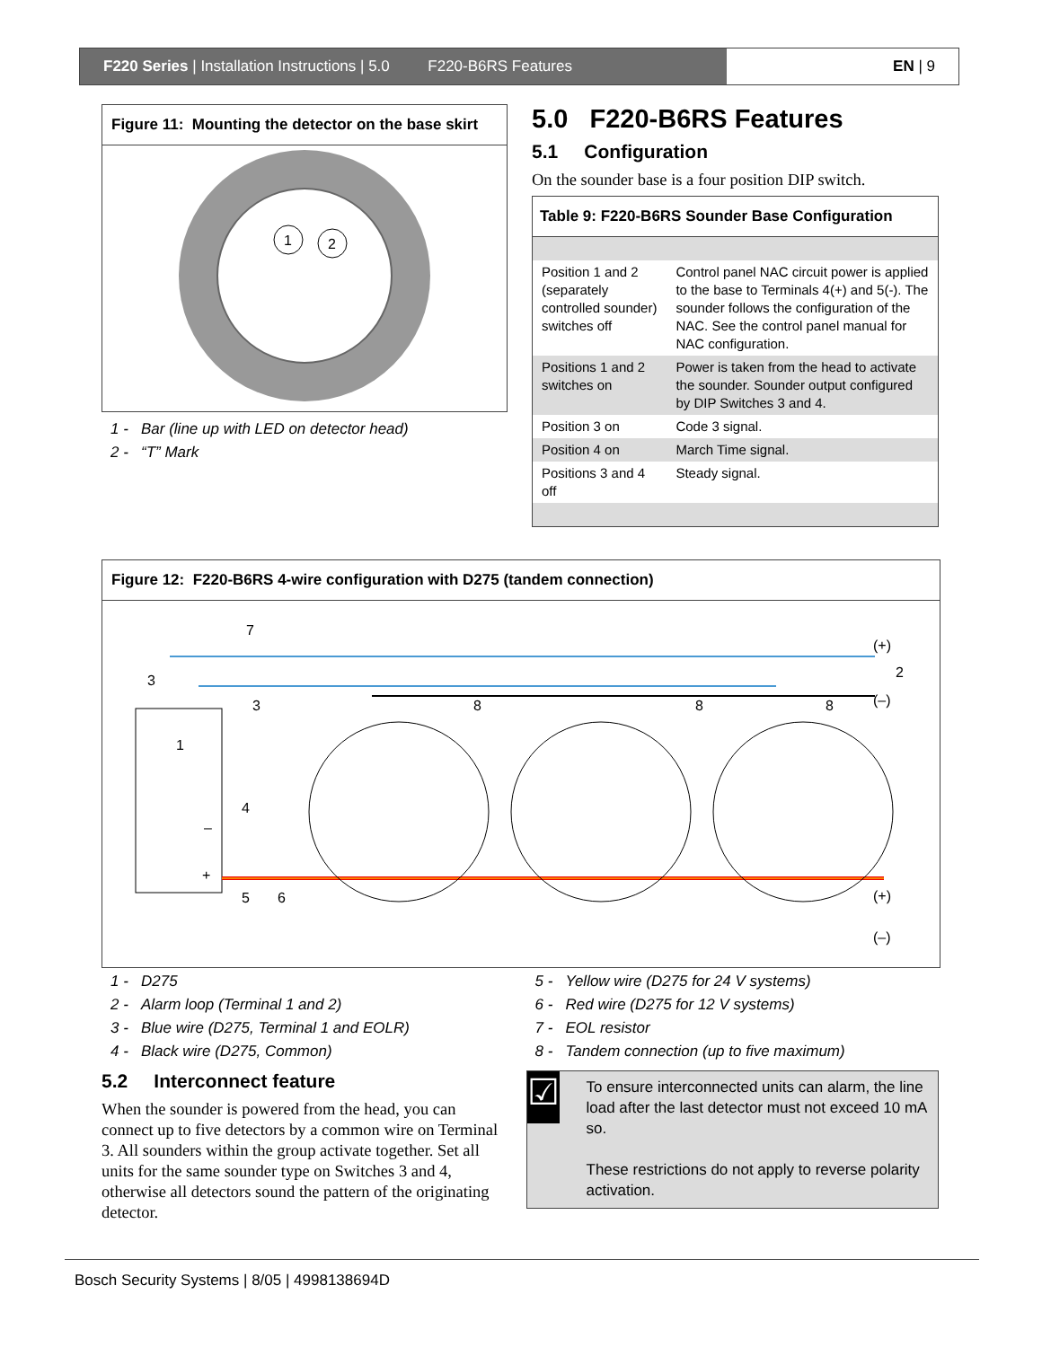F220 Series | Installation Instructions | 5.0 F220-B6RS Features
EN | 9
Figure 11: Mounting the detector on the base skirt
1
2
1 - Bar (line up with LED on detector head)
2 - “T” Mark
5.0 F220-B6RS Features
5.1 Configuration
On the sounder base is a four position DIP switch.
| Table 9: F220-B6RS Sounder Base Configuration | |
| Position 1 and 2 (separately controlled sounder) switches off | Control panel NAC circuit power is applied to the base to Terminals 4(+) and 5(-). The sounder follows the configuration of the NAC. See the control panel manual for NAC configuration. |
| Positions 1 and 2 switches on | Power is taken from the head to activate the sounder. Sounder output configured by DIP Switches 3 and 4. |
| Position 3 on | Code 3 signal. |
| Position 4 on | March Time signal. |
| Positions 3 and 4 off | Steady signal. |
Figure 12: F220-B6RS 4-wire configuration with D275 (tandem connection)
1
–
+
7
3
3
8
8
8
4
5
6
(+)
2
(–)
(+)
(–)
1 - D275
2 - Alarm loop (Terminal 1 and 2)
3 - Blue wire (D275, Terminal 1 and EOLR)
4 - Black wire (D275, Common)
5.2 Interconnect feature
When the sounder is powered from the head, you can connect up to five detectors by a common wire on Terminal 3. All sounders within the group activate together. Set all units for the same sounder type on Switches 3 and 4, otherwise all detectors sound the pattern of the originating detector.
5 - Yellow wire (D275 for 24 V systems)
6 - Red wire (D275 for 12 V systems)
7 - EOL resistor
8 - Tandem connection (up to five maximum)
☑
To ensure interconnected units can alarm, the line load after the last detector must not exceed 10 mA so.
These restrictions do not apply to reverse polarity activation.
Bosch Security Systems | 8/05 | 4998138694D